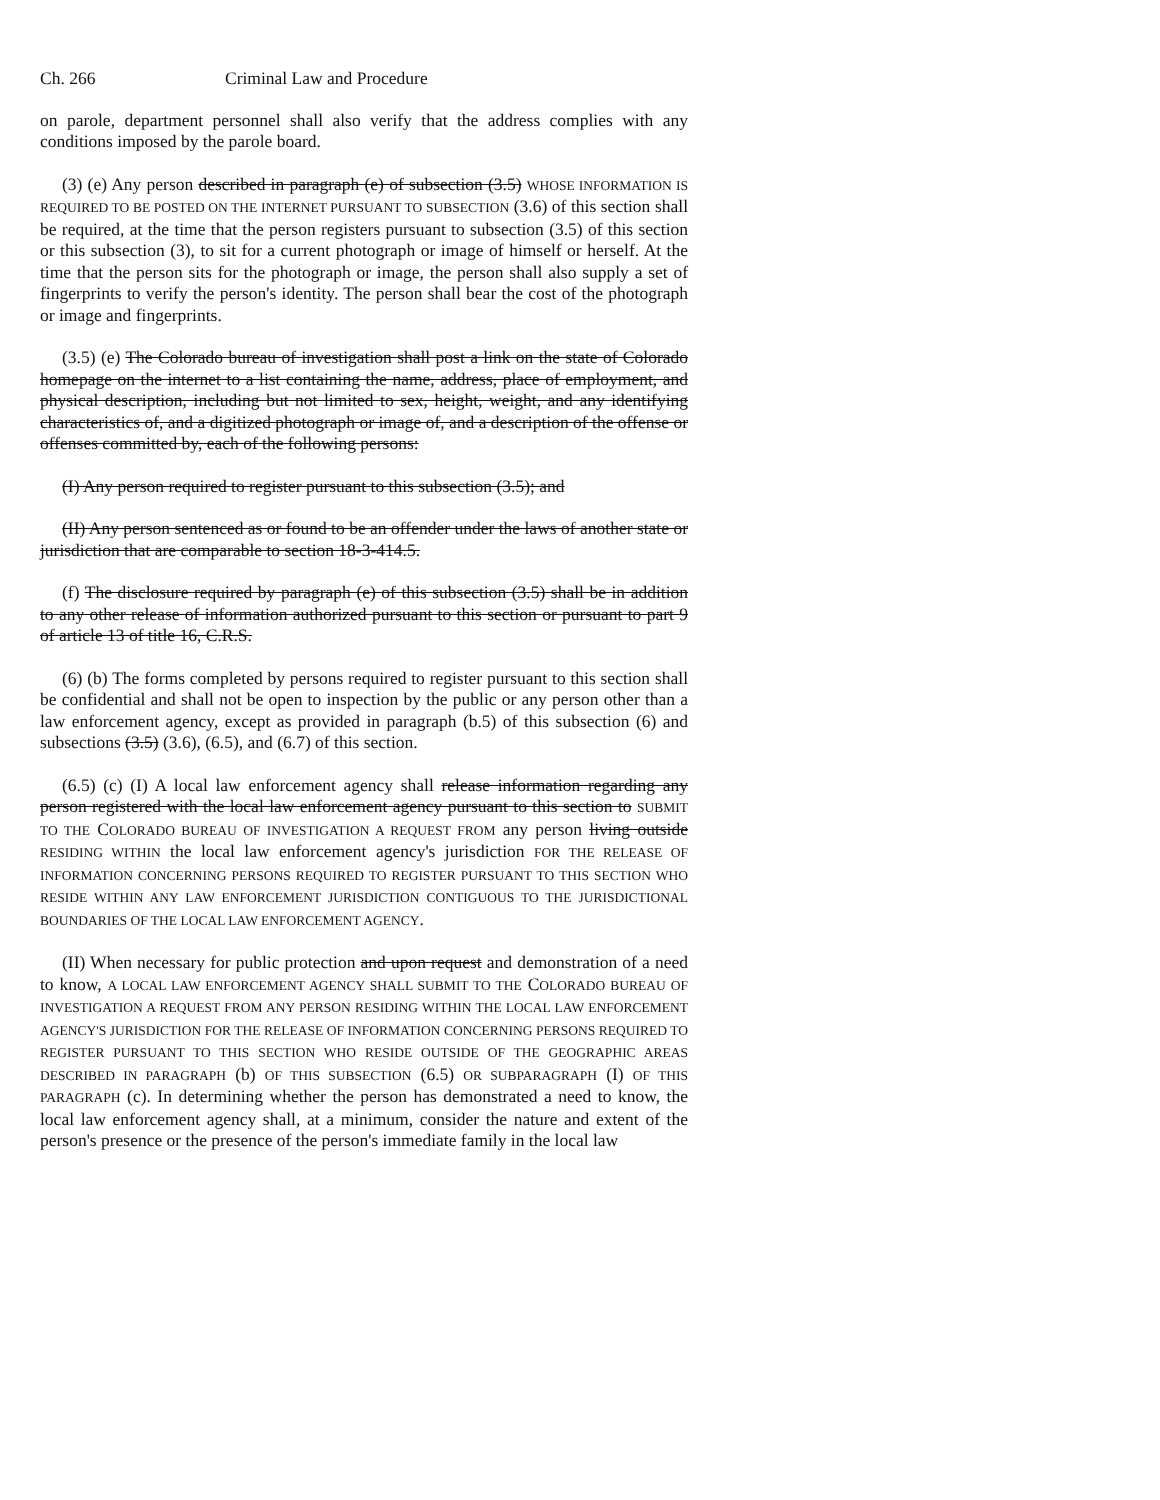Ch. 266 Criminal Law and Procedure
on parole, department personnel shall also verify that the address complies with any conditions imposed by the parole board.
(3) (e) Any person described in paragraph (e) of subsection (3.5) WHOSE INFORMATION IS REQUIRED TO BE POSTED ON THE INTERNET PURSUANT TO SUBSECTION (3.6) of this section shall be required, at the time that the person registers pursuant to subsection (3.5) of this section or this subsection (3), to sit for a current photograph or image of himself or herself. At the time that the person sits for the photograph or image, the person shall also supply a set of fingerprints to verify the person's identity. The person shall bear the cost of the photograph or image and fingerprints.
(3.5) (e) The Colorado bureau of investigation shall post a link on the state of Colorado homepage on the internet to a list containing the name, address, place of employment, and physical description, including but not limited to sex, height, weight, and any identifying characteristics of, and a digitized photograph or image of, and a description of the offense or offenses committed by, each of the following persons:
(I) Any person required to register pursuant to this subsection (3.5); and
(II) Any person sentenced as or found to be an offender under the laws of another state or jurisdiction that are comparable to section 18-3-414.5.
(f) The disclosure required by paragraph (e) of this subsection (3.5) shall be in addition to any other release of information authorized pursuant to this section or pursuant to part 9 of article 13 of title 16, C.R.S.
(6) (b) The forms completed by persons required to register pursuant to this section shall be confidential and shall not be open to inspection by the public or any person other than a law enforcement agency, except as provided in paragraph (b.5) of this subsection (6) and subsections (3.5) (3.6), (6.5), and (6.7) of this section.
(6.5) (c) (I) A local law enforcement agency shall release information regarding any person registered with the local law enforcement agency pursuant to this section to SUBMIT TO THE COLORADO BUREAU OF INVESTIGATION A REQUEST FROM any person living outside RESIDING WITHIN the local law enforcement agency's jurisdiction FOR THE RELEASE OF INFORMATION CONCERNING PERSONS REQUIRED TO REGISTER PURSUANT TO THIS SECTION WHO RESIDE WITHIN ANY LAW ENFORCEMENT JURISDICTION CONTIGUOUS TO THE JURISDICTIONAL BOUNDARIES OF THE LOCAL LAW ENFORCEMENT AGENCY.
(II) When necessary for public protection and upon request and demonstration of a need to know, A LOCAL LAW ENFORCEMENT AGENCY SHALL SUBMIT TO THE COLORADO BUREAU OF INVESTIGATION A REQUEST FROM ANY PERSON RESIDING WITHIN THE LOCAL LAW ENFORCEMENT AGENCY'S JURISDICTION FOR THE RELEASE OF INFORMATION CONCERNING PERSONS REQUIRED TO REGISTER PURSUANT TO THIS SECTION WHO RESIDE OUTSIDE OF THE GEOGRAPHIC AREAS DESCRIBED IN PARAGRAPH (b) OF THIS SUBSECTION (6.5) OR SUBPARAGRAPH (I) OF THIS PARAGRAPH (c). In determining whether the person has demonstrated a need to know, the local law enforcement agency shall, at a minimum, consider the nature and extent of the person's presence or the presence of the person's immediate family in the local law